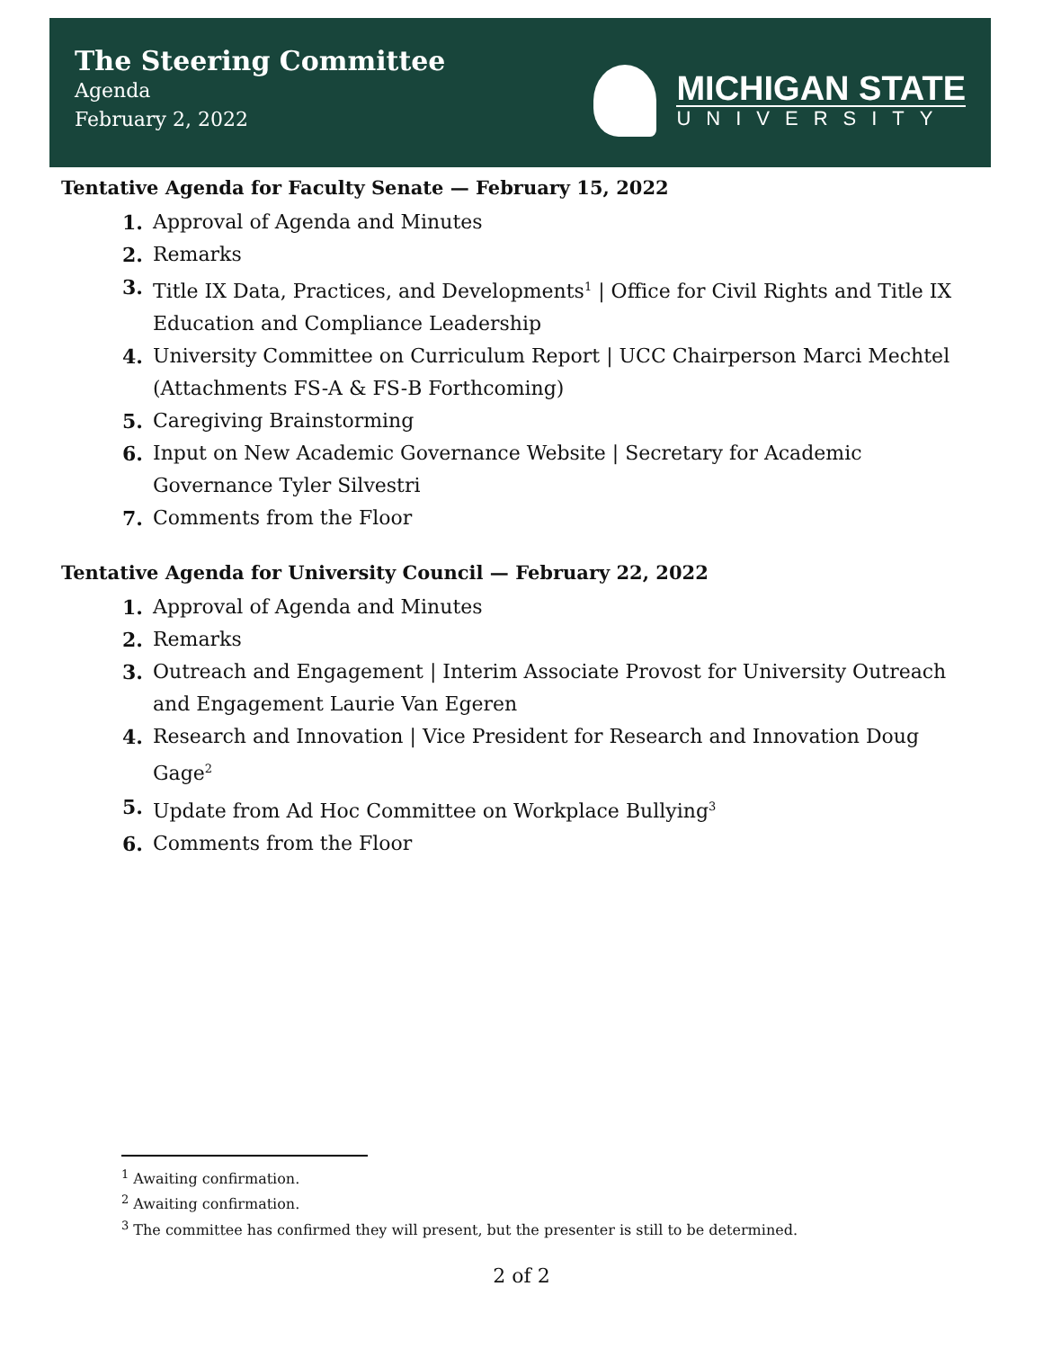The Steering Committee
Agenda
February 2, 2022
MICHIGAN STATE
UNIVERSITY
Tentative Agenda for Faculty Senate — February 15, 2022
1. Approval of Agenda and Minutes
2. Remarks
3. Title IX Data, Practices, and Developments<sup>1</sup> | Office for Civil Rights and Title IX Education and Compliance Leadership
4. University Committee on Curriculum Report | UCC Chairperson Marci Mechtel (Attachments FS-A & FS-B Forthcoming)
5. Caregiving Brainstorming
6. Input on New Academic Governance Website | Secretary for Academic Governance Tyler Silvestri
7. Comments from the Floor
Tentative Agenda for University Council — February 22, 2022
1. Approval of Agenda and Minutes
2. Remarks
3. Outreach and Engagement | Interim Associate Provost for University Outreach and Engagement Laurie Van Egeren
4. Research and Innovation | Vice President for Research and Innovation Doug Gage<sup>2</sup>
5. Update from Ad Hoc Committee on Workplace Bullying<sup>3</sup>
6. Comments from the Floor
<sup>1</sup> Awaiting confirmation.
<sup>2</sup> Awaiting confirmation.
<sup>3</sup> The committee has confirmed they will present, but the presenter is still to be determined.
2 of 2